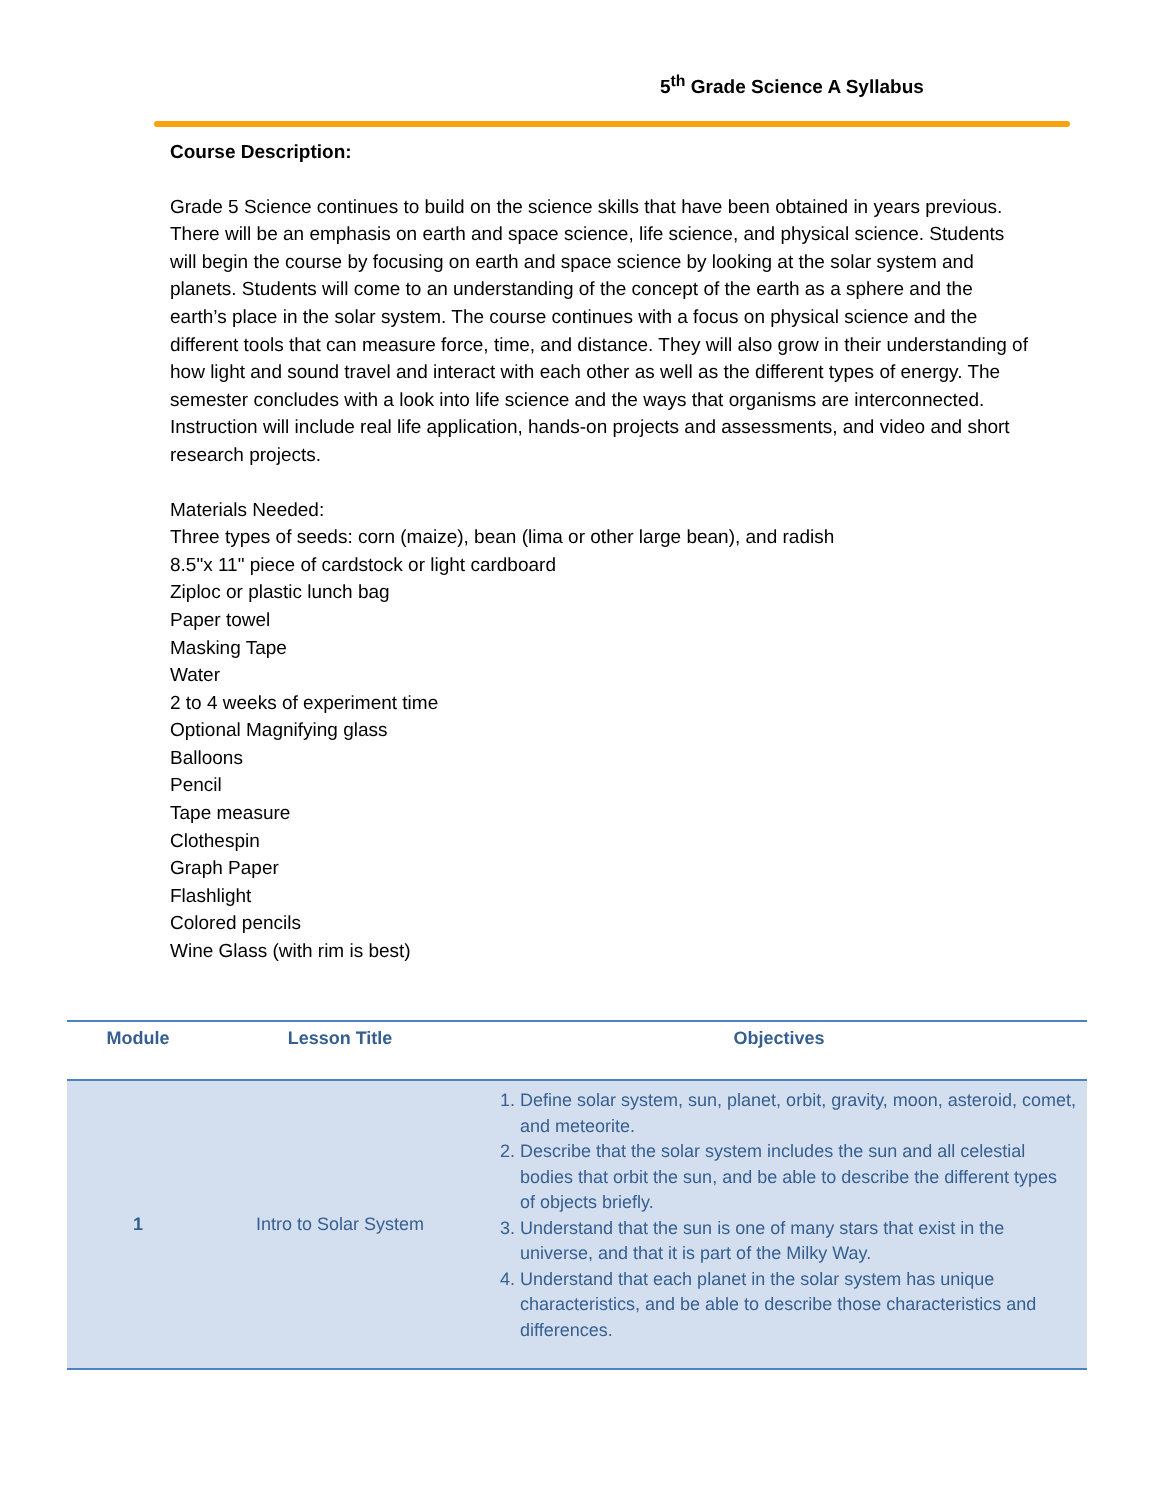5<sup>th</sup> Grade Science A Syllabus
Course Description:
Grade 5 Science continues to build on the science skills that have been obtained in years previous. There will be an emphasis on earth and space science, life science, and physical science. Students will begin the course by focusing on earth and space science by looking at the solar system and planets. Students will come to an understanding of the concept of the earth as a sphere and the earth’s place in the solar system. The course continues with a focus on physical science and the different tools that can measure force, time, and distance. They will also grow in their understanding of how light and sound travel and interact with each other as well as the different types of energy. The semester concludes with a look into life science and the ways that organisms are interconnected. Instruction will include real life application, hands-on projects and assessments, and video and short research projects.
Materials Needed:
Three types of seeds: corn (maize), bean (lima or other large bean), and radish
8.5"x 11" piece of cardstock or light cardboard
Ziploc or plastic lunch bag
Paper towel
Masking Tape
Water
2 to 4 weeks of experiment time
Optional Magnifying glass
Balloons
Pencil
Tape measure
Clothespin
Graph Paper
Flashlight
Colored pencils
Wine Glass (with rim is best)
| Module | Lesson Title | Objectives |
| --- | --- | --- |
| 1 | Intro to Solar System | 1. Define solar system, sun, planet, orbit, gravity, moon, asteroid, comet, and meteorite. 2. Describe that the solar system includes the sun and all celestial bodies that orbit the sun, and be able to describe the different types of objects briefly. 3. Understand that the sun is one of many stars that exist in the universe, and that it is part of the Milky Way. 4. Understand that each planet in the solar system has unique characteristics, and be able to describe those characteristics and differences. |